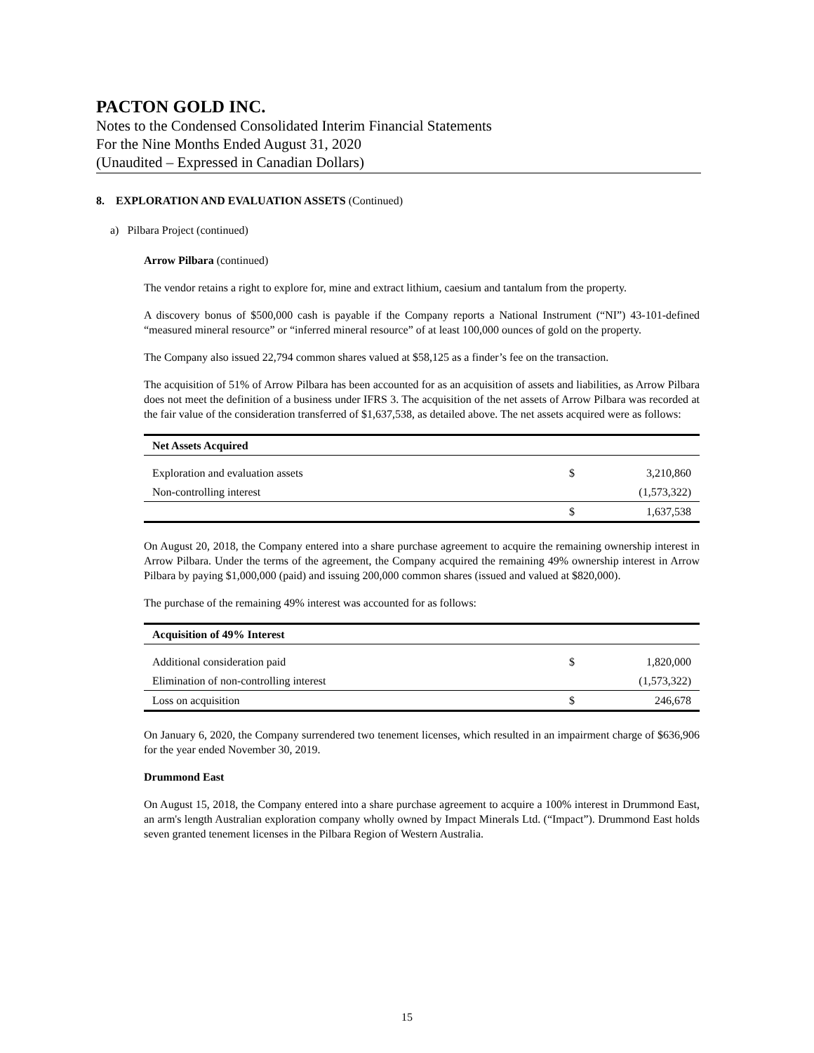PACTON GOLD INC.
Notes to the Condensed Consolidated Interim Financial Statements
For the Nine Months Ended August 31, 2020
(Unaudited – Expressed in Canadian Dollars)
8. EXPLORATION AND EVALUATION ASSETS (Continued)
a) Pilbara Project (continued)
Arrow Pilbara (continued)
The vendor retains a right to explore for, mine and extract lithium, caesium and tantalum from the property.
A discovery bonus of $500,000 cash is payable if the Company reports a National Instrument (“NI”) 43-101-defined “measured mineral resource” or “inferred mineral resource” of at least 100,000 ounces of gold on the property.
The Company also issued 22,794 common shares valued at $58,125 as a finder’s fee on the transaction.
The acquisition of 51% of Arrow Pilbara has been accounted for as an acquisition of assets and liabilities, as Arrow Pilbara does not meet the definition of a business under IFRS 3. The acquisition of the net assets of Arrow Pilbara was recorded at the fair value of the consideration transferred of $1,637,538, as detailed above. The net assets acquired were as follows:
| Net Assets Acquired | | |
| --- | --- | --- |
| Exploration and evaluation assets | $ | 3,210,860 |
| Non-controlling interest | | (1,573,322) |
| | $ | 1,637,538 |
On August 20, 2018, the Company entered into a share purchase agreement to acquire the remaining ownership interest in Arrow Pilbara. Under the terms of the agreement, the Company acquired the remaining 49% ownership interest in Arrow Pilbara by paying $1,000,000 (paid) and issuing 200,000 common shares (issued and valued at $820,000).
The purchase of the remaining 49% interest was accounted for as follows:
| Acquisition of 49% Interest | | |
| --- | --- | --- |
| Additional consideration paid | $ | 1,820,000 |
| Elimination of non-controlling interest | | (1,573,322) |
| Loss on acquisition | $ | 246,678 |
On January 6, 2020, the Company surrendered two tenement licenses, which resulted in an impairment charge of $636,906 for the year ended November 30, 2019.
Drummond East
On August 15, 2018, the Company entered into a share purchase agreement to acquire a 100% interest in Drummond East, an arm's length Australian exploration company wholly owned by Impact Minerals Ltd. (“Impact”). Drummond East holds seven granted tenement licenses in the Pilbara Region of Western Australia.
15